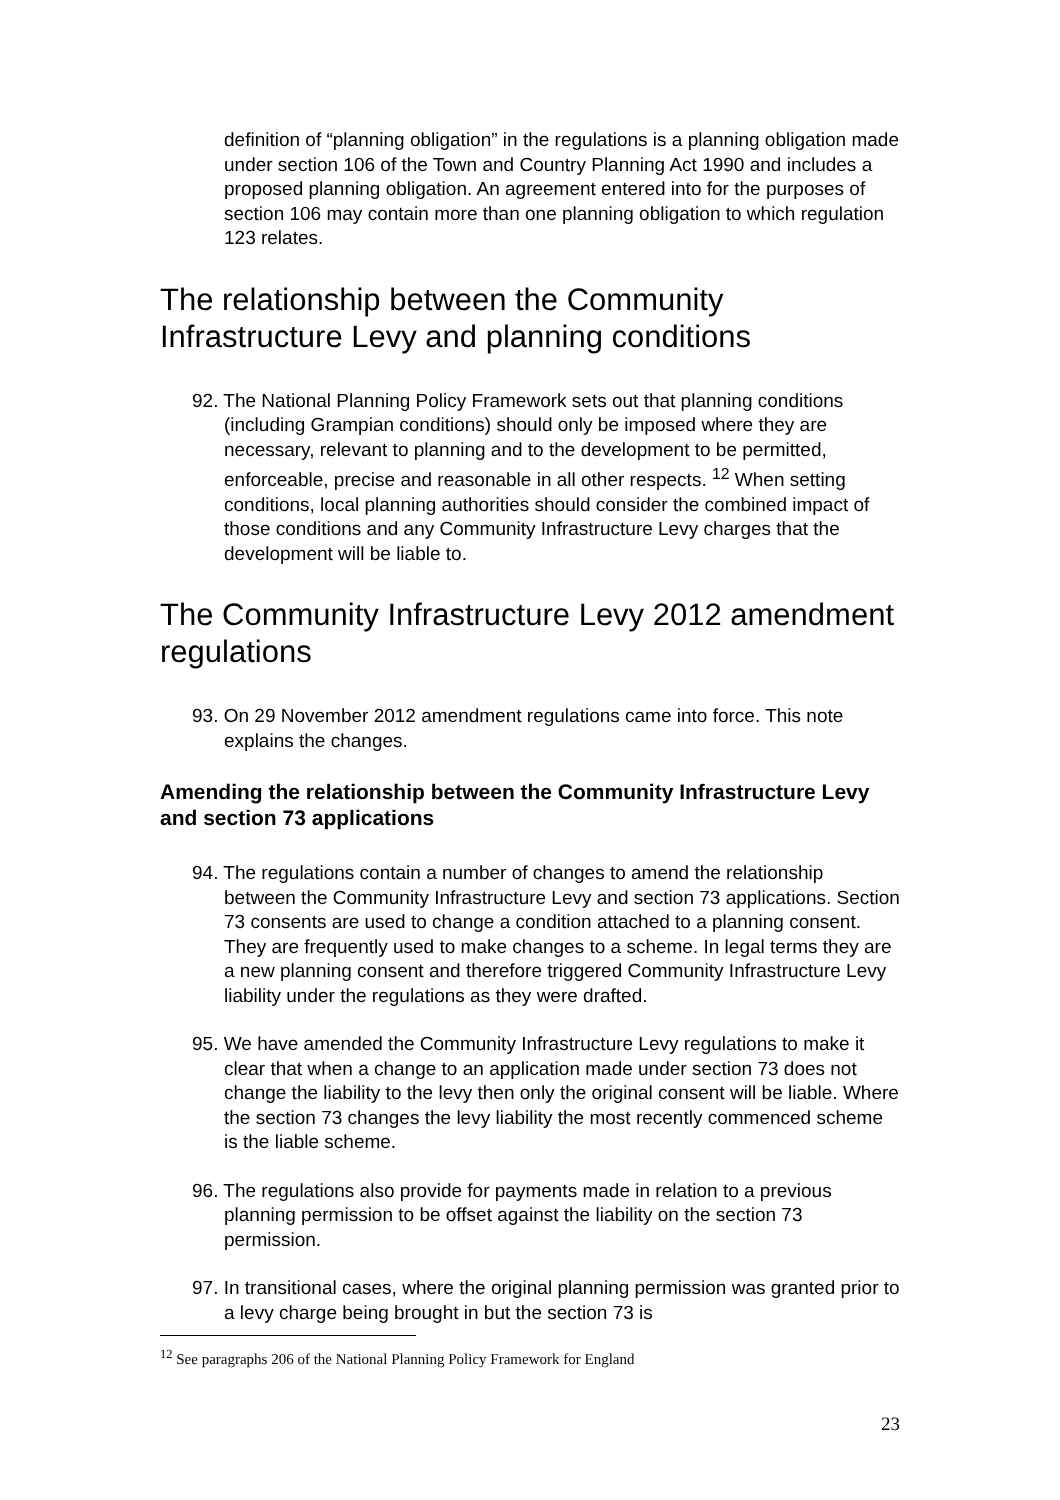definition of “planning obligation” in the regulations is a planning obligation made under section 106 of the Town and Country Planning Act 1990 and includes a proposed planning obligation. An agreement entered into for the purposes of section 106 may contain more than one planning obligation to which regulation 123 relates.
The relationship between the Community Infrastructure Levy and planning conditions
92. The National Planning Policy Framework sets out that planning conditions (including Grampian conditions) should only be imposed where they are necessary, relevant to planning and to the development to be permitted, enforceable, precise and reasonable in all other respects. <sup>12</sup> When setting conditions, local planning authorities should consider the combined impact of those conditions and any Community Infrastructure Levy charges that the development will be liable to.
The Community Infrastructure Levy 2012 amendment regulations
93. On 29 November 2012 amendment regulations came into force. This note explains the changes.
Amending the relationship between the Community Infrastructure Levy and section 73 applications
94. The regulations contain a number of changes to amend the relationship between the Community Infrastructure Levy and section 73 applications. Section 73 consents are used to change a condition attached to a planning consent. They are frequently used to make changes to a scheme. In legal terms they are a new planning consent and therefore triggered Community Infrastructure Levy liability under the regulations as they were drafted.
95. We have amended the Community Infrastructure Levy regulations to make it clear that when a change to an application made under section 73 does not change the liability to the levy then only the original consent will be liable. Where the section 73 changes the levy liability the most recently commenced scheme is the liable scheme.
96. The regulations also provide for payments made in relation to a previous planning permission to be offset against the liability on the section 73 permission.
97. In transitional cases, where the original planning permission was granted prior to a levy charge being brought in but the section 73 is
<sup>12</sup> See paragraphs 206 of the National Planning Policy Framework for England
23